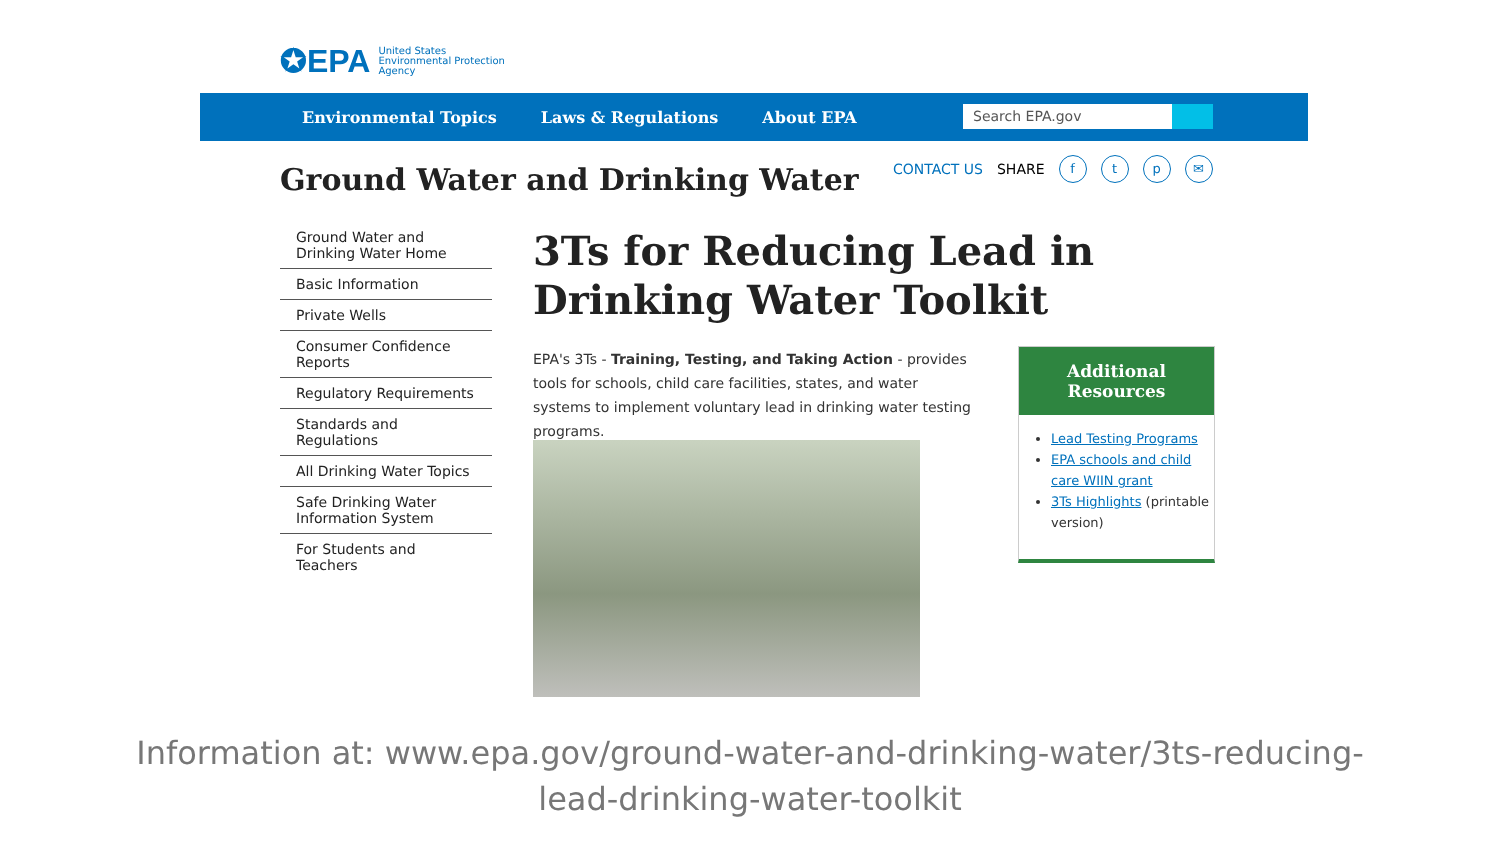✪EPA United States
Environmental Protection
Agency
Environmental Topics Laws & Regulations About EPA
Search EPA.gov
Ground Water and Drinking Water
CONTACT US SHARE ftp ✉
Ground Water and Drinking Water Home
Basic Information
Private Wells
Consumer Confidence Reports
Regulatory Requirements
Standards and Regulations
All Drinking Water Topics
Safe Drinking Water Information System
For Students and Teachers
3Ts for Reducing Lead in Drinking Water Toolkit
EPA's 3Ts - Training, Testing, and Taking Action - provides tools for schools, child care facilities, states, and water systems to implement voluntary lead in drinking water testing programs.
Additional
Resources
Lead Testing Programs
EPA schools and child care WIIN grant
3Ts Highlights (printable version)
Information at: www.epa.gov/ground-water-and-drinking-water/3ts-reducing-
lead-drinking-water-toolkit